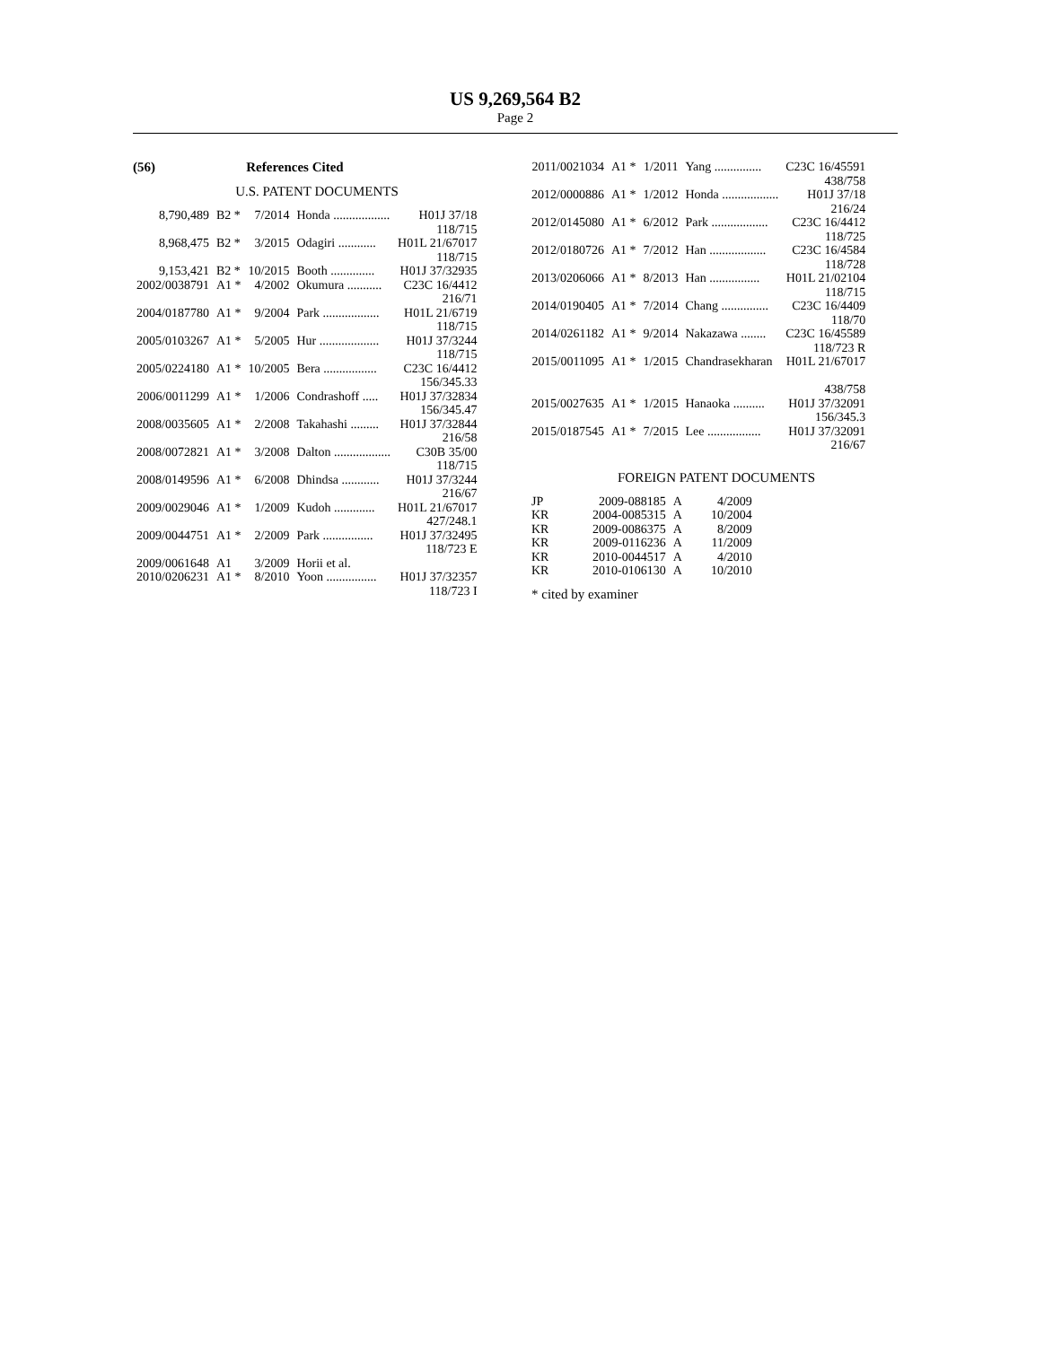US 9,269,564 B2
Page 2
(56) References Cited
U.S. PATENT DOCUMENTS
| 8,790,489 | B2 * | 7/2014 | Honda .................. | H01J 37/18 118/715 |
| 8,968,475 | B2 * | 3/2015 | Odagiri ............ | H01L 21/67017 118/715 |
| 9,153,421 | B2 * | 10/2015 | Booth .............. | H01J 37/32935 |
| 2002/0038791 | A1 * | 4/2002 | Okumura ........... | C23C 16/4412 216/71 |
| 2004/0187780 | A1 * | 9/2004 | Park .................. | H01L 21/6719 118/715 |
| 2005/0103267 | A1 * | 5/2005 | Hur ................... | H01J 37/3244 118/715 |
| 2005/0224180 | A1 * | 10/2005 | Bera ................. | C23C 16/4412 156/345.33 |
| 2006/0011299 | A1 * | 1/2006 | Condrashoff ..... | H01J 37/32834 156/345.47 |
| 2008/0035605 | A1 * | 2/2008 | Takahashi ......... | H01J 37/32844 216/58 |
| 2008/0072821 | A1 * | 3/2008 | Dalton .................. | C30B 35/00 118/715 |
| 2008/0149596 | A1 * | 6/2008 | Dhindsa ............ | H01J 37/3244 216/67 |
| 2009/0029046 | A1 * | 1/2009 | Kudoh ............. | H01L 21/67017 427/248.1 |
| 2009/0044751 | A1 * | 2/2009 | Park ................ | H01J 37/32495 118/723 E |
| 2009/0061648 | A1 | 3/2009 | Horii et al. | |
| 2010/0206231 | A1 * | 8/2010 | Yoon ................ | H01J 37/32357 118/723 I |
| 2011/0021034 | A1 * | 1/2011 | Yang ............... | C23C 16/45591 438/758 |
| 2012/0000886 | A1 * | 1/2012 | Honda .................. | H01J 37/18 216/24 |
| 2012/0145080 | A1 * | 6/2012 | Park .................. | C23C 16/4412 118/725 |
| 2012/0180726 | A1 * | 7/2012 | Han .................. | C23C 16/4584 118/728 |
| 2013/0206066 | A1 * | 8/2013 | Han ................ | H01L 21/02104 118/715 |
| 2014/0190405 | A1 * | 7/2014 | Chang ............... | C23C 16/4409 118/70 |
| 2014/0261182 | A1 * | 9/2014 | Nakazawa ........ | C23C 16/45589 118/723 R |
| 2015/0011095 | A1 * | 1/2015 | Chandrasekharan | H01L 21/67017 438/758 |
| 2015/0027635 | A1 * | 1/2015 | Hanaoka .......... | H01J 37/32091 156/345.3 |
| 2015/0187545 | A1 * | 7/2015 | Lee ................. | H01J 37/32091 216/67 |
FOREIGN PATENT DOCUMENTS
| JP | 2009-088185 | A | 4/2009 |
| KR | 2004-0085315 | A | 10/2004 |
| KR | 2009-0086375 | A | 8/2009 |
| KR | 2009-0116236 | A | 11/2009 |
| KR | 2010-0044517 | A | 4/2010 |
| KR | 2010-0106130 | A | 10/2010 |
* cited by examiner